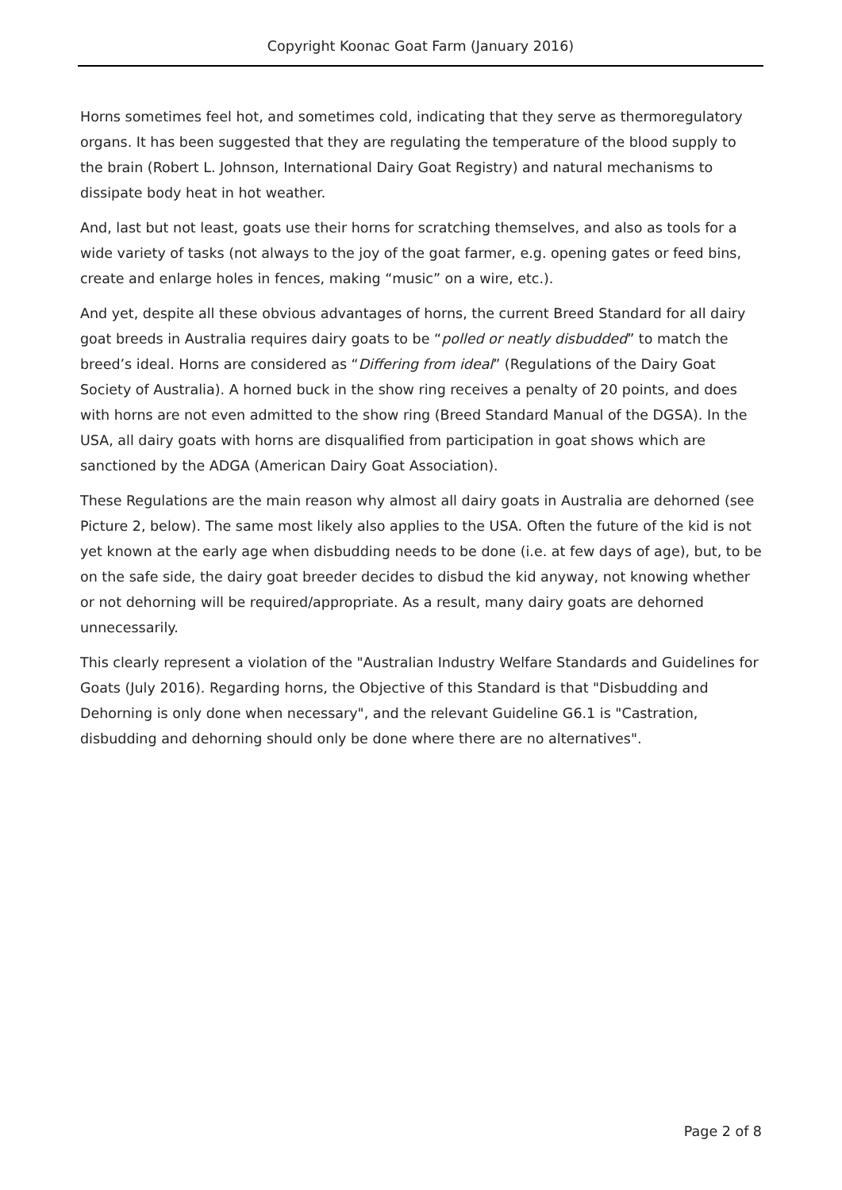Copyright Koonac Goat Farm (January 2016)
Horns sometimes feel hot, and sometimes cold, indicating that they serve as thermoregulatory organs. It has been suggested that they are regulating the temperature of the blood supply to the brain (Robert L. Johnson, International Dairy Goat Registry) and natural mechanisms to dissipate body heat in hot weather.
And, last but not least, goats use their horns for scratching themselves, and also as tools for a wide variety of tasks (not always to the joy of the goat farmer, e.g. opening gates or feed bins, create and enlarge holes in fences, making “music” on a wire, etc.).
And yet, despite all these obvious advantages of horns, the current Breed Standard for all dairy goat breeds in Australia requires dairy goats to be “polled or neatly disbudded” to match the breed’s ideal. Horns are considered as “Differing from ideal” (Regulations of the Dairy Goat Society of Australia). A horned buck in the show ring receives a penalty of 20 points, and does with horns are not even admitted to the show ring (Breed Standard Manual of the DGSA). In the USA, all dairy goats with horns are disqualified from participation in goat shows which are sanctioned by the ADGA (American Dairy Goat Association).
These Regulations are the main reason why almost all dairy goats in Australia are dehorned (see Picture 2, below). The same most likely also applies to the USA. Often the future of the kid is not yet known at the early age when disbudding needs to be done (i.e. at few days of age), but, to be on the safe side, the dairy goat breeder decides to disbud the kid anyway, not knowing whether or not dehorning will be required/appropriate. As a result, many dairy goats are dehorned unnecessarily.
This clearly represent a violation of the "Australian Industry Welfare Standards and Guidelines for Goats (July 2016). Regarding horns, the Objective of this Standard is that "Disbudding and Dehorning is only done when necessary", and the relevant Guideline G6.1 is "Castration, disbudding and dehorning should only be done where there are no alternatives".
Page 2 of 8